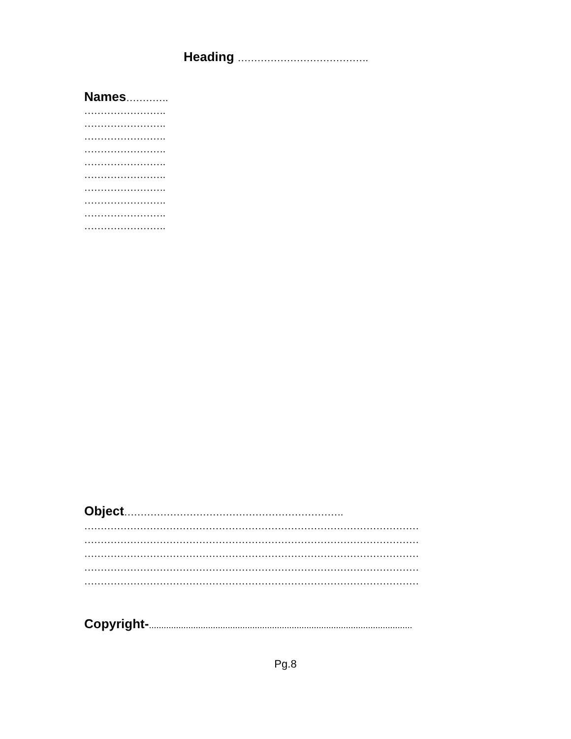Heading ………………………………….
Names………….
…………………….
…………………….
…………………….
…………………….
…………………….
…………………….
…………………….
…………………….
…………………….
…………………….
Object………………………………………………………….
…………………………………………………………………………………………
…………………………………………………………………………………………
…………………………………………………………………………………………
…………………………………………………………………………………………
…………………………………………………………………………………………
Copyright-...........................................................................................................
Pg.8